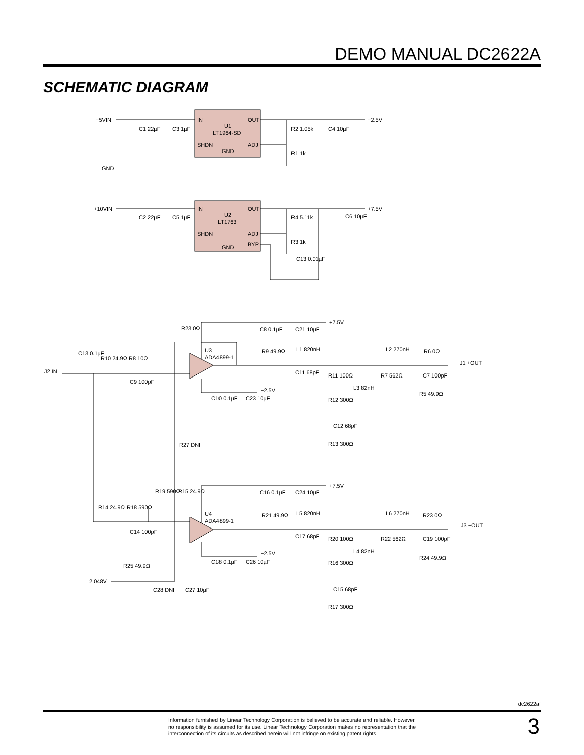DEMO MANUAL DC2622A
SCHEMATIC DIAGRAM
−5VIN
−2.5V
GND
IN
OUT
U1
LT1964-SD
SHDN
GND
ADJ
C1 22µF
C3 1µF
R2 1.05k
R1 1k
C4 10µF
+10VIN
+7.5V
IN
OUT
U2
LT1763
SHDN
ADJ
BYP
GND
C2 22µF
C5 1µF
R4 5.11k
R3 1k
C13 0.01µF
C6 10µF
+7.5V
R23 0Ω
C8 0.1µF
C21 10µF
U3
ADA4899-1
C13 0.1µF
R10 24.9Ω
R8 10Ω
J2 IN
C9 100pF
R9 49.9Ω
L1 820nH
L2 270nH
R6 0Ω
J1 +OUT
C11 68pF
R11 100Ω
L3 82nH
R7 562Ω
C7 100pF
R5 49.9Ω
−2.5V
C10 0.1µF
C23 10µF
R12 300Ω
C12 68pF
R13 300Ω
R27 DNI
+7.5V
R19 590Ω
R15 24.9Ω
C16 0.1µF
C24 10µF
R14 24.9Ω
R18 590Ω
U4
ADA4899-1
R21 49.9Ω
L5 820nH
L6 270nH
R23 0Ω
J3 −OUT
C14 100pF
C17 68pF
R20 100Ω
L4 82nH
R22 562Ω
C19 100pF
R24 49.9Ω
−2.5V
C18 0.1µF
C26 10µF
R25 49.9Ω
R16 300Ω
2.048V
C28 DNI
C27 10µF
C15 68pF
R17 300Ω
dc2622af
Information furnished by Linear Technology Corporation is believed to be accurate and reliable. However, no responsibility is assumed for its use. Linear Technology Corporation makes no representation that the interconnection of its circuits as described herein will not infringe on existing patent rights.
3